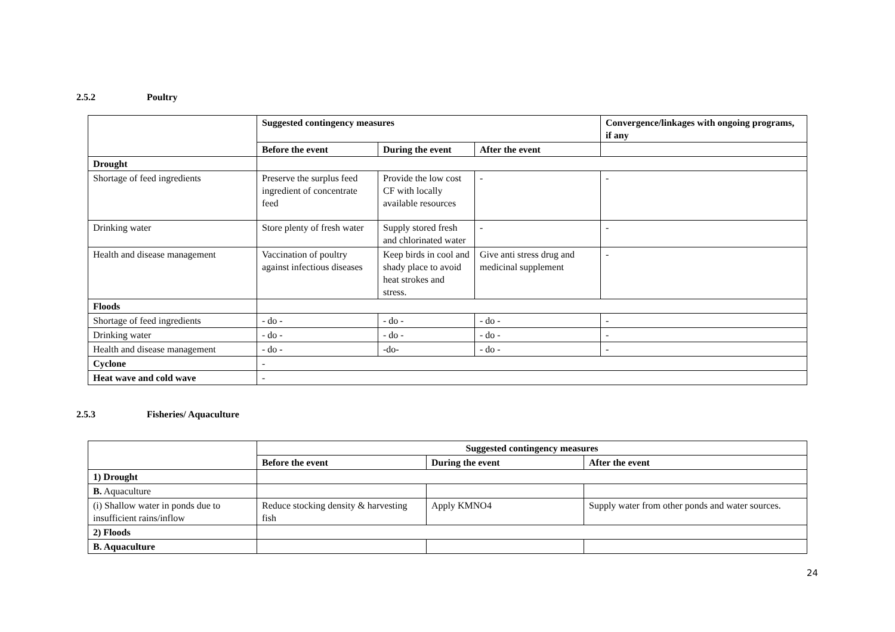2.5.2 Poultry
| | Suggested contingency measures | | | Convergence/linkages with ongoing programs, if any |
| | Before the event | During the event | After the event | |
| Drought | | | | |
| Shortage of feed ingredients | Preserve the surplus feed ingredient of concentrate feed | Provide the low cost CF with locally available resources | - | - |
| Drinking water | Store plenty of fresh water | Supply stored fresh and chlorinated water | - | - |
| Health and disease management | Vaccination of poultry against infectious diseases | Keep birds in cool and shady place to avoid heat strokes and stress. | Give anti stress drug and medicinal supplement | - |
| Floods | | | | |
| Shortage of feed ingredients | - do - | - do - | - do - | - |
| Drinking water | - do - | - do - | - do - | - |
| Health and disease management | - do - | -do- | - do - | - |
| Cyclone | - | | | |
| Heat wave and cold wave | - | | | |
2.5.3 Fisheries/ Aquaculture
| | Suggested contingency measures | | |
| | Before the event | During the event | After the event |
| 1) Drought | | | |
| B. Aquaculture | | | |
| (i) Shallow water in ponds due to insufficient rains/inflow | Reduce stocking density & harvesting fish | Apply KMNO4 | Supply water from other ponds and water sources. |
| 2) Floods | | | |
| B. Aquaculture | | | |
24